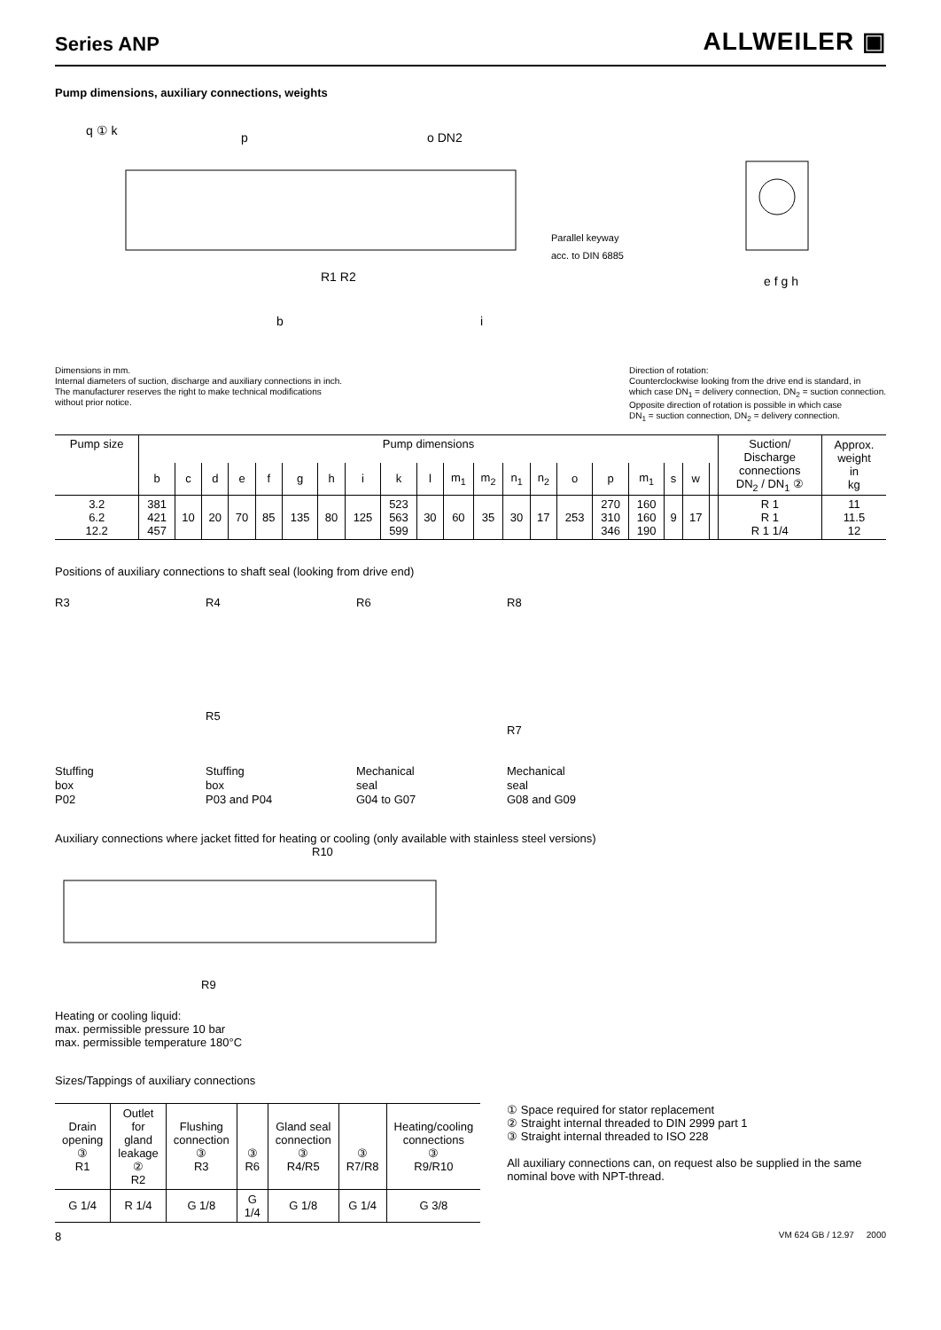Series ANP
ALLWEILER ▣
Pump dimensions, auxiliary connections, weights
q ① k
p
o DN2
Parallel keyway
acc. to DIN 6885
b
R1 R2
i
e f g h
Dimensions in mm.
Internal diameters of suction, discharge and auxiliary connections in inch.
The manufacturer reserves the right to make technical modifications
without prior notice.
Direction of rotation:
Counterclockwise looking from the drive end is standard, in
which case DN<sub>1</sub> = delivery connection, DN<sub>2</sub> = suction connection.
Opposite direction of rotation is possible in which case
DN<sub>1</sub> = suction connection, DN<sub>2</sub> = delivery connection.
| Pump size | Pump dimensions | | | | | | | | | | | | | | | | | | | | Suction/ Discharge connections DN<sub>2</sub> / DN<sub>1</sub> ② | Approx. weight in kg |
| --- | --- | --- | --- | --- | --- | --- | --- | --- | --- | --- | --- | --- | --- | --- | --- | --- | --- | --- | --- | --- | --- | --- |
| | b | c | d | e | f | g | h | i | k | l | m<sub>1</sub> | m<sub>2</sub> | n<sub>1</sub> | n<sub>2</sub> | o | p | m<sub>1</sub> | s | w | | | |
| 3.2 6.2 12.2 | 381 421 457 | 10 | 20 | 70 | 85 | 135 | 80 | 125 | 523 563 599 | 30 | 60 | 35 | 30 | 17 | 253 | 270 310 346 | 160 160 190 | 9 | 17 | | R 1 R 1 R 1 1/4 | 11 11.5 12 |
Positions of auxiliary connections to shaft seal (looking from drive end)
R3 R4
R5
R6 R8
R7
Stuffing
box
P02
Stuffing
box
P03 and P04
Mechanical
seal
G04 to G07
Mechanical
seal
G08 and G09
Auxiliary connections where jacket fitted for heating or cooling (only available with stainless steel versions)
R10
R9
Heating or cooling liquid:
max. permissible pressure 10 bar
max. permissible temperature 180°C
Sizes/Tappings of auxiliary connections
| Drain opening ③ R1 | Outlet for gland leakage ② R2 | Flushing connection ③ R3 | ③ R6 | Gland seal connection ③ R4/R5 | ③ R7/R8 | Heating/cooling connections ③ R9/R10 |
| --- | --- | --- | --- | --- | --- | --- |
| G 1/4 | R 1/4 | G 1/8 | G 1/4 | G 1/8 | G 1/4 | G 3/8 |
① Space required for stator replacement
② Straight internal threaded to DIN 2999 part 1
③ Straight internal threaded to ISO 228
All auxiliary connections can, on request also be supplied in the same nominal bove with NPT-thread.
8 VM 624 GB / 12.97 2000